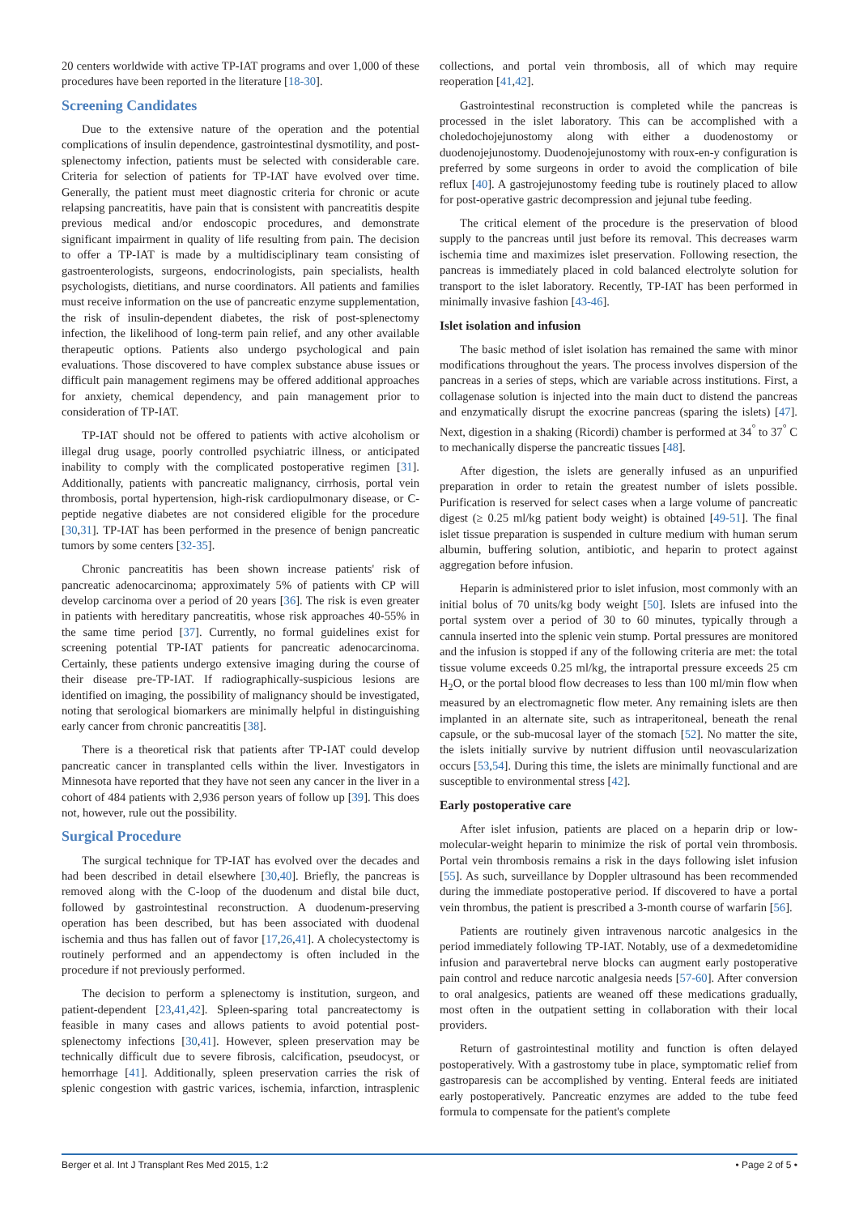20 centers worldwide with active TP-IAT programs and over 1,000 of these procedures have been reported in the literature [18-30].
Screening Candidates
Due to the extensive nature of the operation and the potential complications of insulin dependence, gastrointestinal dysmotility, and post-splenectomy infection, patients must be selected with considerable care. Criteria for selection of patients for TP-IAT have evolved over time. Generally, the patient must meet diagnostic criteria for chronic or acute relapsing pancreatitis, have pain that is consistent with pancreatitis despite previous medical and/or endoscopic procedures, and demonstrate significant impairment in quality of life resulting from pain. The decision to offer a TP-IAT is made by a multidisciplinary team consisting of gastroenterologists, surgeons, endocrinologists, pain specialists, health psychologists, dietitians, and nurse coordinators. All patients and families must receive information on the use of pancreatic enzyme supplementation, the risk of insulin-dependent diabetes, the risk of post-splenectomy infection, the likelihood of long-term pain relief, and any other available therapeutic options. Patients also undergo psychological and pain evaluations. Those discovered to have complex substance abuse issues or difficult pain management regimens may be offered additional approaches for anxiety, chemical dependency, and pain management prior to consideration of TP-IAT.
TP-IAT should not be offered to patients with active alcoholism or illegal drug usage, poorly controlled psychiatric illness, or anticipated inability to comply with the complicated postoperative regimen [31]. Additionally, patients with pancreatic malignancy, cirrhosis, portal vein thrombosis, portal hypertension, high-risk cardiopulmonary disease, or C-peptide negative diabetes are not considered eligible for the procedure [30,31]. TP-IAT has been performed in the presence of benign pancreatic tumors by some centers [32-35].
Chronic pancreatitis has been shown increase patients' risk of pancreatic adenocarcinoma; approximately 5% of patients with CP will develop carcinoma over a period of 20 years [36]. The risk is even greater in patients with hereditary pancreatitis, whose risk approaches 40-55% in the same time period [37]. Currently, no formal guidelines exist for screening potential TP-IAT patients for pancreatic adenocarcinoma. Certainly, these patients undergo extensive imaging during the course of their disease pre-TP-IAT. If radiographically-suspicious lesions are identified on imaging, the possibility of malignancy should be investigated, noting that serological biomarkers are minimally helpful in distinguishing early cancer from chronic pancreatitis [38].
There is a theoretical risk that patients after TP-IAT could develop pancreatic cancer in transplanted cells within the liver. Investigators in Minnesota have reported that they have not seen any cancer in the liver in a cohort of 484 patients with 2,936 person years of follow up [39]. This does not, however, rule out the possibility.
Surgical Procedure
The surgical technique for TP-IAT has evolved over the decades and had been described in detail elsewhere [30,40]. Briefly, the pancreas is removed along with the C-loop of the duodenum and distal bile duct, followed by gastrointestinal reconstruction. A duodenum-preserving operation has been described, but has been associated with duodenal ischemia and thus has fallen out of favor [17,26,41]. A cholecystectomy is routinely performed and an appendectomy is often included in the procedure if not previously performed.
The decision to perform a splenectomy is institution, surgeon, and patient-dependent [23,41,42]. Spleen-sparing total pancreatectomy is feasible in many cases and allows patients to avoid potential post-splenectomy infections [30,41]. However, spleen preservation may be technically difficult due to severe fibrosis, calcification, pseudocyst, or hemorrhage [41]. Additionally, spleen preservation carries the risk of splenic congestion with gastric varices, ischemia, infarction, intrasplenic collections, and portal vein thrombosis, all of which may require reoperation [41,42].
Gastrointestinal reconstruction is completed while the pancreas is processed in the islet laboratory. This can be accomplished with a choledochojejunostomy along with either a duodenostomy or duodenojejunostomy. Duodenojejunostomy with roux-en-y configuration is preferred by some surgeons in order to avoid the complication of bile reflux [40]. A gastrojejunostomy feeding tube is routinely placed to allow for post-operative gastric decompression and jejunal tube feeding.
The critical element of the procedure is the preservation of blood supply to the pancreas until just before its removal. This decreases warm ischemia time and maximizes islet preservation. Following resection, the pancreas is immediately placed in cold balanced electrolyte solution for transport to the islet laboratory. Recently, TP-IAT has been performed in minimally invasive fashion [43-46].
Islet isolation and infusion
The basic method of islet isolation has remained the same with minor modifications throughout the years. The process involves dispersion of the pancreas in a series of steps, which are variable across institutions. First, a collagenase solution is injected into the main duct to distend the pancreas and enzymatically disrupt the exocrine pancreas (sparing the islets) [47]. Next, digestion in a shaking (Ricordi) chamber is performed at 34<sup>°</sup> to 37<sup>°</sup> C to mechanically disperse the pancreatic tissues [48].
After digestion, the islets are generally infused as an unpurified preparation in order to retain the greatest number of islets possible. Purification is reserved for select cases when a large volume of pancreatic digest (≥ 0.25 ml/kg patient body weight) is obtained [49-51]. The final islet tissue preparation is suspended in culture medium with human serum albumin, buffering solution, antibiotic, and heparin to protect against aggregation before infusion.
Heparin is administered prior to islet infusion, most commonly with an initial bolus of 70 units/kg body weight [50]. Islets are infused into the portal system over a period of 30 to 60 minutes, typically through a cannula inserted into the splenic vein stump. Portal pressures are monitored and the infusion is stopped if any of the following criteria are met: the total tissue volume exceeds 0.25 ml/kg, the intraportal pressure exceeds 25 cm H<sub>2</sub>O, or the portal blood flow decreases to less than 100 ml/min flow when measured by an electromagnetic flow meter. Any remaining islets are then implanted in an alternate site, such as intraperitoneal, beneath the renal capsule, or the sub-mucosal layer of the stomach [52]. No matter the site, the islets initially survive by nutrient diffusion until neovascularization occurs [53,54]. During this time, the islets are minimally functional and are susceptible to environmental stress [42].
Early postoperative care
After islet infusion, patients are placed on a heparin drip or low-molecular-weight heparin to minimize the risk of portal vein thrombosis. Portal vein thrombosis remains a risk in the days following islet infusion [55]. As such, surveillance by Doppler ultrasound has been recommended during the immediate postoperative period. If discovered to have a portal vein thrombus, the patient is prescribed a 3-month course of warfarin [56].
Patients are routinely given intravenous narcotic analgesics in the period immediately following TP-IAT. Notably, use of a dexmedetomidine infusion and paravertebral nerve blocks can augment early postoperative pain control and reduce narcotic analgesia needs [57-60]. After conversion to oral analgesics, patients are weaned off these medications gradually, most often in the outpatient setting in collaboration with their local providers.
Return of gastrointestinal motility and function is often delayed postoperatively. With a gastrostomy tube in place, symptomatic relief from gastroparesis can be accomplished by venting. Enteral feeds are initiated early postoperatively. Pancreatic enzymes are added to the tube feed formula to compensate for the patient's complete
Berger et al. Int J Transplant Res Med 2015, 1:2 • Page 2 of 5 •